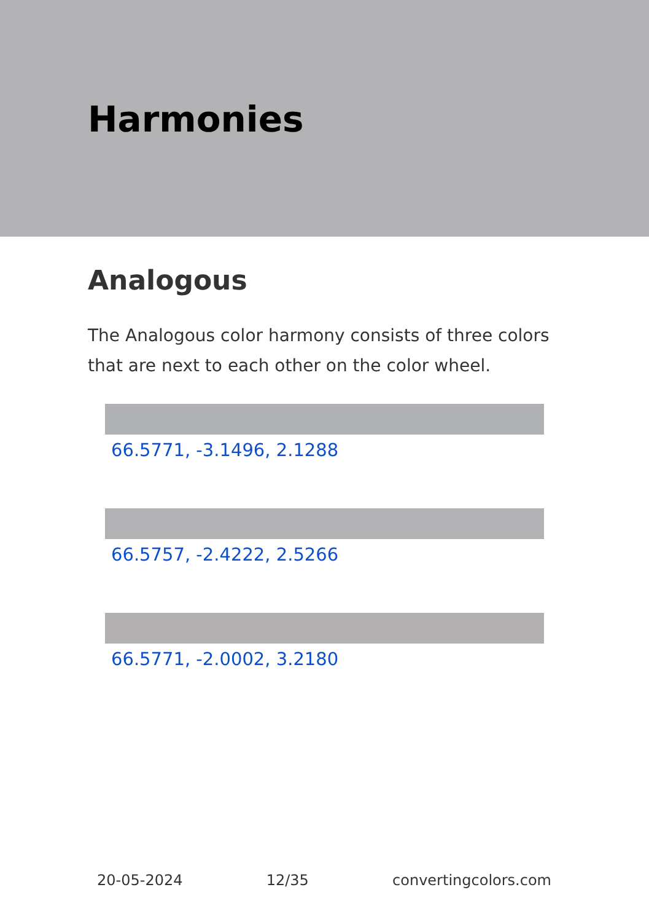Harmonies
Analogous
The Analogous color harmony consists of three colors that are next to each other on the color wheel.
66.5771, -3.1496, 2.1288
66.5757, -2.4222, 2.5266
66.5771, -2.0002, 3.2180
20-05-2024 12/35 convertingcolors.com